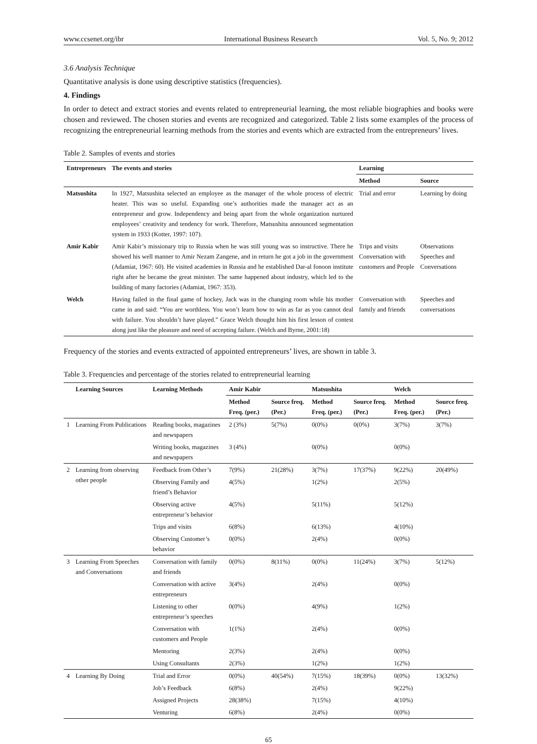www.ccsenet.org/ibr International Business Research Vol. 5, No. 9; 2012
3.6 Analysis Technique
Quantitative analysis is done using descriptive statistics (frequencies).
4. Findings
In order to detect and extract stories and events related to entrepreneurial learning, the most reliable biographies and books were chosen and reviewed. The chosen stories and events are recognized and categorized. Table 2 lists some examples of the process of recognizing the entrepreneurial learning methods from the stories and events which are extracted from the entrepreneurs’ lives.
Table 2. Samples of events and stories
| Entrepreneurs | The events and stories | Learning | |
| --- | --- | --- | --- |
| | | Method | Source |
| Matsushita | In 1927, Matsushita selected an employee as the manager of the whole process of electric heater. This was so useful. Expanding one’s authorities made the manager act as an entrepreneur and grow. Independency and being apart from the whole organization nurtured employees’ creativity and tendency for work. Therefore, Matsushita announced segmentation system in 1933 (Kotter, 1997: 107). | Trial and error | Learning by doing |
| Amir Kabir | Amir Kabir’s missionary trip to Russia when he was still young was so instructive. There he showed his well manner to Amir Nezam Zangene, and in return he got a job in the government (Adamiat, 1967: 60). He visited academies in Russia and he established Dar-al fonoon institute right after he became the great minister. The same happened about industry, which led to the building of many factories (Adamiat, 1967: 353). | Trips and visits Conversation with customers and People | Observations Speeches and Conversations |
| Welch | Having failed in the final game of hockey, Jack was in the changing room while his mother came in and said: “You are worthless. You won’t learn how to win as far as you cannot deal with failure. You shouldn’t have played.” Grace Welch thought him his first lesson of contest along just like the pleasure and need of accepting failure. (Welch and Byrne, 2001:18) | Conversation with family and friends | Speeches and conversations |
Frequency of the stories and events extracted of appointed entrepreneurs’ lives, are shown in table 3.
Table 3. Frequencies and percentage of the stories related to entrepreneurial learning
| | Learning Sources | Learning Methods | Amir Kabir | | Matsushita | | Welch | |
| --- | --- | --- | --- | --- | --- | --- | --- | --- |
| | | | Method Freq. (per.) | Source freq. (Per.) | Method Freq. (per.) | Source freq. (Per.) | Method Freq. (per.) | Source freq. (Per.) |
| 1 | Learning From Publications | Reading books, magazines and newspapers | 2 (3%) | 5(7%) | 0(0%) | 0(0%) | 3(7%) | 3(7%) |
| | | Writing books, magazines and newspapers | 3 (4%) | | 0(0%) | | 0(0%) | |
| 2 | Learning from observing other people | Feedback from Other’s | 7(9%) | 21(28%) | 3(7%) | 17(37%) | 9(22%) | 20(49%) |
| | | Observing Family and friend’s Behavior | 4(5%) | | 1(2%) | | 2(5%) | |
| | | Observing active entrepreneur’s behavior | 4(5%) | | 5(11%) | | 5(12%) | |
| | | Trips and visits | 6(8%) | | 6(13%) | | 4(10%) | |
| | | Observing Customer’s behavior | 0(0%) | | 2(4%) | | 0(0%) | |
| 3 | Learning From Speeches and Conversations | Conversation with family and friends | 0(0%) | 8(11%) | 0(0%) | 11(24%) | 3(7%) | 5(12%) |
| | | Conversation with active entrepreneurs | 3(4%) | | 2(4%) | | 0(0%) | |
| | | Listening to other entrepreneur’s speeches | 0(0%) | | 4(9%) | | 1(2%) | |
| | | Conversation with customers and People | 1(1%) | | 2(4%) | | 0(0%) | |
| | | Mentoring | 2(3%) | | 2(4%) | | 0(0%) | |
| | | Using Consultants | 2(3%) | | 1(2%) | | 1(2%) | |
| 4 | Learning By Doing | Trial and Error | 0(0%) | 40(54%) | 7(15%) | 18(39%) | 0(0%) | 13(32%) |
| | | Job’s Feedback | 6(8%) | | 2(4%) | | 9(22%) | |
| | | Assigned Projects | 28(38%) | | 7(15%) | | 4(10%) | |
| | | Venturing | 6(8%) | | 2(4%) | | 0(0%) | |
65